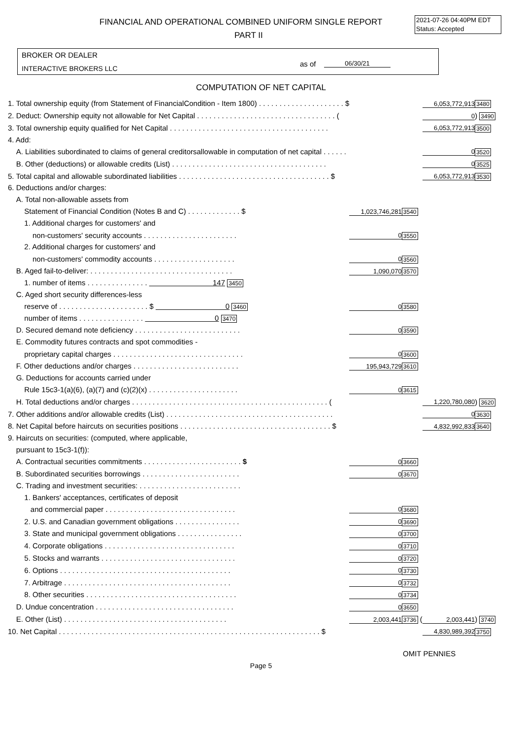FINANCIAL AND OPERATIONAL COMBINED UNIFORM SINGLE REPORT
PART II
2021-07-26 04:40PM EDT
Status: Accepted
BROKER OR DEALER
INTERACTIVE BROKERS LLC
as of 06/30/21
COMPUTATION OF NET CAPITAL
| 1. Total ownership equity (from Statement of FinancialCondition - Item 1800) . . . . . . . . . . . . . . . . . . . . . $ | | | 6,053,772,913 | 3480 |
| 2. Deduct: Ownership equity not allowable for Net Capital . . . . . . . . . . . . . . . . . . . . . . . . . . . . . . . . . . ( | | | 0 | ) 3490 |
| 3. Total ownership equity qualified for Net Capital . . . . . . . . . . . . . . . . . . . . . . . . . . . . . . . . . . . . . . . | | | 6,053,772,913 | 3500 |
| 4. Add: | | | | |
| A. Liabilities subordinated to claims of general creditorsallowable in computation of net capital . . . . . . | | | 0 | 3520 |
| B. Other (deductions) or allowable credits (List) . . . . . . . . . . . . . . . . . . . . . . . . . . . . . . . . . . . . . . | | | 0 | 3525 |
| 5. Total capital and allowable subordinated liabilities . . . . . . . . . . . . . . . . . . . . . . . . . . . . . . . . . . . . . $ | | | 6,053,772,913 | 3530 |
| 6. Deductions and/or charges: | | | | |
| A. Total non-allowable assets from | | | | |
| Statement of Financial Condition (Notes B and C) . . . . . . . . . . . . . $ | 1,023,746,281 | 3540 | | |
| 1. Additional charges for customers' and | | | | |
| non-customers' security accounts . . . . . . . . . . . . . . . . . . . . . . . | 0 | 3550 | | |
| 2. Additional charges for customers' and | | | | |
| non-customers' commodity accounts . . . . . . . . . . . . . . . . . . . . | 0 | 3560 | | |
| B. Aged fail-to-deliver: . . . . . . . . . . . . . . . . . . . . . . . . . . . . . . . . . . . | 1,090,070 | 3570 | | |
| 1. number of items . . . . . . . . . . . . . . . 147 3450 | | | | |
| C. Aged short security differences-less | | | | |
| reserve of . . . . . . . . . . . . . . . . . . . . . . $ 0 3460 | 0 | 3580 | | |
| number of items . . . . . . . . . . . . . . . . 0 3470 | | | | |
| D. Secured demand note deficiency . . . . . . . . . . . . . . . . . . . . . . . . . . | 0 | 3590 | | |
| E. Commodity futures contracts and spot commodities - | | | | |
| proprietary capital charges . . . . . . . . . . . . . . . . . . . . . . . . . . . . . . . . | 0 | 3600 | | |
| F. Other deductions and/or charges . . . . . . . . . . . . . . . . . . . . . . . . . . | 195,943,729 | 3610 | | |
| G. Deductions for accounts carried under | | | | |
| Rule 15c3-1(a)(6), (a)(7) and (c)(2)(x) . . . . . . . . . . . . . . . . . . . . . . | 0 | 3615 | | |
| H. Total deductions and/or charges . . . . . . . . . . . . . . . . . . . . . . . . . . . . . . . . . . . . . . . . . . . . . . . . ( | | | 1,220,780,080 | ) 3620 |
| 7. Other additions and/or allowable credits (List) . . . . . . . . . . . . . . . . . . . . . . . . . . . . . . . . . . . . . . . . . | | | 0 | 3630 |
| 8. Net Capital before haircuts on securities positions . . . . . . . . . . . . . . . . . . . . . . . . . . . . . . . . . . . . . $ | | | 4,832,992,833 | 3640 |
| 9. Haircuts on securities: (computed, where applicable, | | | | |
| pursuant to 15c3-1(f)): | | | | |
| A. Contractual securities commitments . . . . . . . . . . . . . . . . . . . . . . . . $ | 0 | 3660 | | |
| B. Subordinated securities borrowings . . . . . . . . . . . . . . . . . . . . . . . . | 0 | 3670 | | |
| C. Trading and investment securities: . . . . . . . . . . . . . . . . . . . . . . . . . | | | | |
| 1. Bankers' acceptances, certificates of deposit | | | | |
| and commercial paper . . . . . . . . . . . . . . . . . . . . . . . . . . . . . . . . | 0 | 3680 | | |
| 2. U.S. and Canadian government obligations . . . . . . . . . . . . . . . . | 0 | 3690 | | |
| 3. State and municipal government obligations . . . . . . . . . . . . . . . . | 0 | 3700 | | |
| 4. Corporate obligations . . . . . . . . . . . . . . . . . . . . . . . . . . . . . . . . | 0 | 3710 | | |
| 5. Stocks and warrants . . . . . . . . . . . . . . . . . . . . . . . . . . . . . . . . . | 0 | 3720 | | |
| 6. Options . . . . . . . . . . . . . . . . . . . . . . . . . . . . . . . . . . . . . . . . . . | 0 | 3730 | | |
| 7. Arbitrage . . . . . . . . . . . . . . . . . . . . . . . . . . . . . . . . . . . . . . . . . | 0 | 3732 | | |
| 8. Other securities . . . . . . . . . . . . . . . . . . . . . . . . . . . . . . . . . . . . . | 0 | 3734 | | |
| D. Undue concentration . . . . . . . . . . . . . . . . . . . . . . . . . . . . . . . . . . | 0 | 3650 | | |
| E. Other (List) . . . . . . . . . . . . . . . . . . . . . . . . . . . . . . . . . . . . . . . . | 2,003,441 | 3736 ( | 2,003,441 | ) 3740 |
| 10. Net Capital . . . . . . . . . . . . . . . . . . . . . . . . . . . . . . . . . . . . . . . . . . . . . . . . . . . . . . . . . . . . . . . . $ | | | 4,830,989,392 | 3750 |
OMIT PENNIES
Page 5